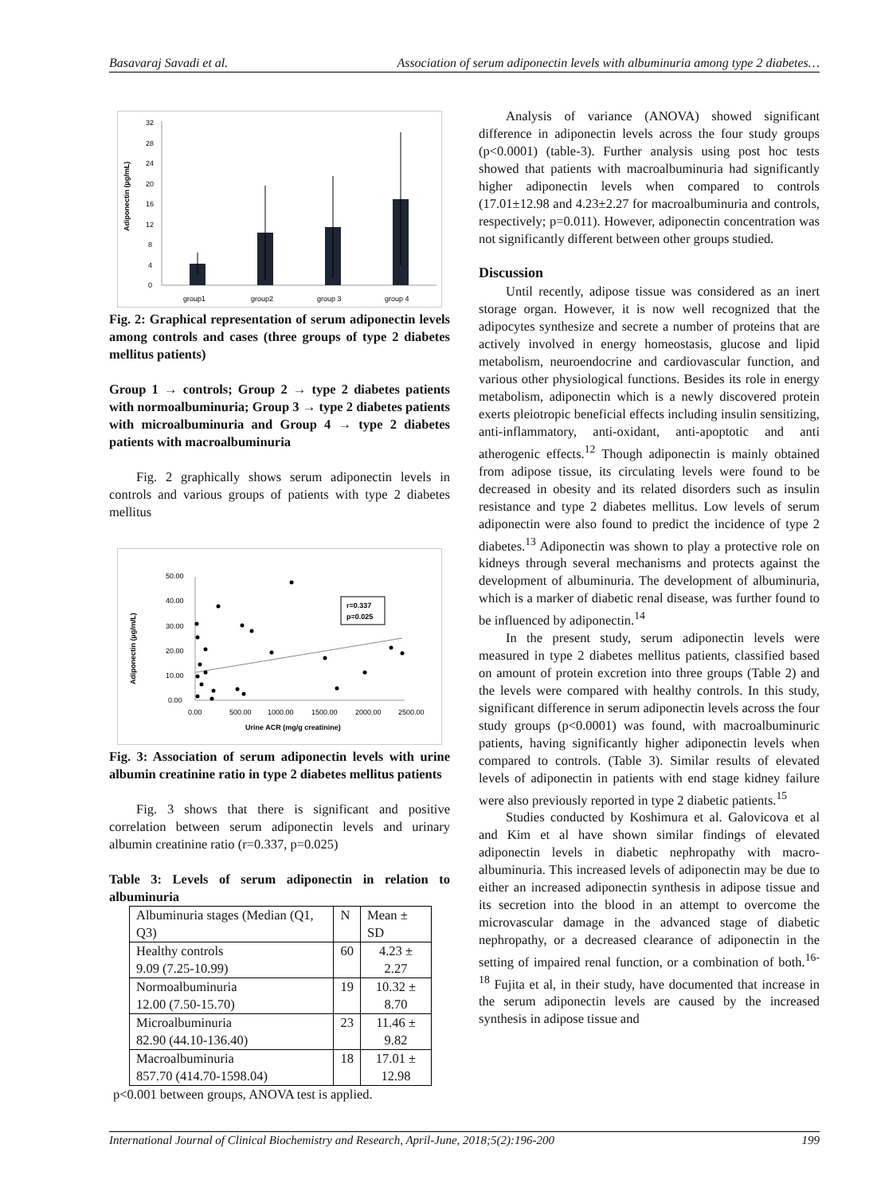Basavaraj Savadi et al. Association of serum adiponectin levels with albuminuria among type 2 diabetes…
Adiponectin (µg/mL)
32
28
24
20
16
12
8
4
0
group1
group2
group 3
group 4
Fig. 2: Graphical representation of serum adiponectin levels among controls and cases (three groups of type 2 diabetes mellitus patients)
Group 1 → controls; Group 2 → type 2 diabetes patients with normoalbuminuria; Group 3 → type 2 diabetes patients with microalbuminuria and Group 4 → type 2 diabetes patients with macroalbuminuria
Fig. 2 graphically shows serum adiponectin levels in controls and various groups of patients with type 2 diabetes mellitus
Adiponectin (µg/m/L)
50.00
40.00
30.00
20.00
10.00
0.00
0.00
500.00
1000.00
1500.00
2000.00
2500.00
Urine ACR (mg/g creatinine)
r=0.337
p=0.025
Fig. 3: Association of serum adiponectin levels with urine albumin creatinine ratio in type 2 diabetes mellitus patients
Fig. 3 shows that there is significant and positive correlation between serum adiponectin levels and urinary albumin creatinine ratio (r=0.337, p=0.025)
Table 3: Levels of serum adiponectin in relation to albuminuria
| Albuminuria stages (Median (Q1, Q3) | N | Mean ± SD |
| Healthy controls 9.09 (7.25-10.99) | 60 | 4.23 ± 2.27 |
| Normoalbuminuria 12.00 (7.50-15.70) | 19 | 10.32 ± 8.70 |
| Microalbuminuria 82.90 (44.10-136.40) | 23 | 11.46 ± 9.82 |
| Macroalbuminuria 857.70 (414.70-1598.04) | 18 | 17.01 ± 12.98 |
p<0.001 between groups, ANOVA test is applied.
Analysis of variance (ANOVA) showed significant difference in adiponectin levels across the four study groups (p<0.0001) (table-3). Further analysis using post hoc tests showed that patients with macroalbuminuria had significantly higher adiponectin levels when compared to controls (17.01±12.98 and 4.23±2.27 for macroalbuminuria and controls, respectively; p=0.011). However, adiponectin concentration was not significantly different between other groups studied.
Discussion
Until recently, adipose tissue was considered as an inert storage organ. However, it is now well recognized that the adipocytes synthesize and secrete a number of proteins that are actively involved in energy homeostasis, glucose and lipid metabolism, neuroendocrine and cardiovascular function, and various other physiological functions. Besides its role in energy metabolism, adiponectin which is a newly discovered protein exerts pleiotropic beneficial effects including insulin sensitizing, anti-inflammatory, anti-oxidant, anti-apoptotic and anti atherogenic effects.<sup>12</sup> Though adiponectin is mainly obtained from adipose tissue, its circulating levels were found to be decreased in obesity and its related disorders such as insulin resistance and type 2 diabetes mellitus. Low levels of serum adiponectin were also found to predict the incidence of type 2 diabetes.<sup>13</sup> Adiponectin was shown to play a protective role on kidneys through several mechanisms and protects against the development of albuminuria. The development of albuminuria, which is a marker of diabetic renal disease, was further found to be influenced by adiponectin.<sup>14</sup>
In the present study, serum adiponectin levels were measured in type 2 diabetes mellitus patients, classified based on amount of protein excretion into three groups (Table 2) and the levels were compared with healthy controls. In this study, significant difference in serum adiponectin levels across the four study groups (p<0.0001) was found, with macroalbuminuric patients, having significantly higher adiponectin levels when compared to controls. (Table 3). Similar results of elevated levels of adiponectin in patients with end stage kidney failure were also previously reported in type 2 diabetic patients.<sup>15</sup>
Studies conducted by Koshimura et al. Galovicova et al and Kim et al have shown similar findings of elevated adiponectin levels in diabetic nephropathy with macro-albuminuria. This increased levels of adiponectin may be due to either an increased adiponectin synthesis in adipose tissue and its secretion into the blood in an attempt to overcome the microvascular damage in the advanced stage of diabetic nephropathy, or a decreased clearance of adiponectin in the setting of impaired renal function, or a combination of both.<sup>16-18</sup> Fujita et al, in their study, have documented that increase in the serum adiponectin levels are caused by the increased synthesis in adipose tissue and
International Journal of Clinical Biochemistry and Research, April-June, 2018;5(2):196-200 199